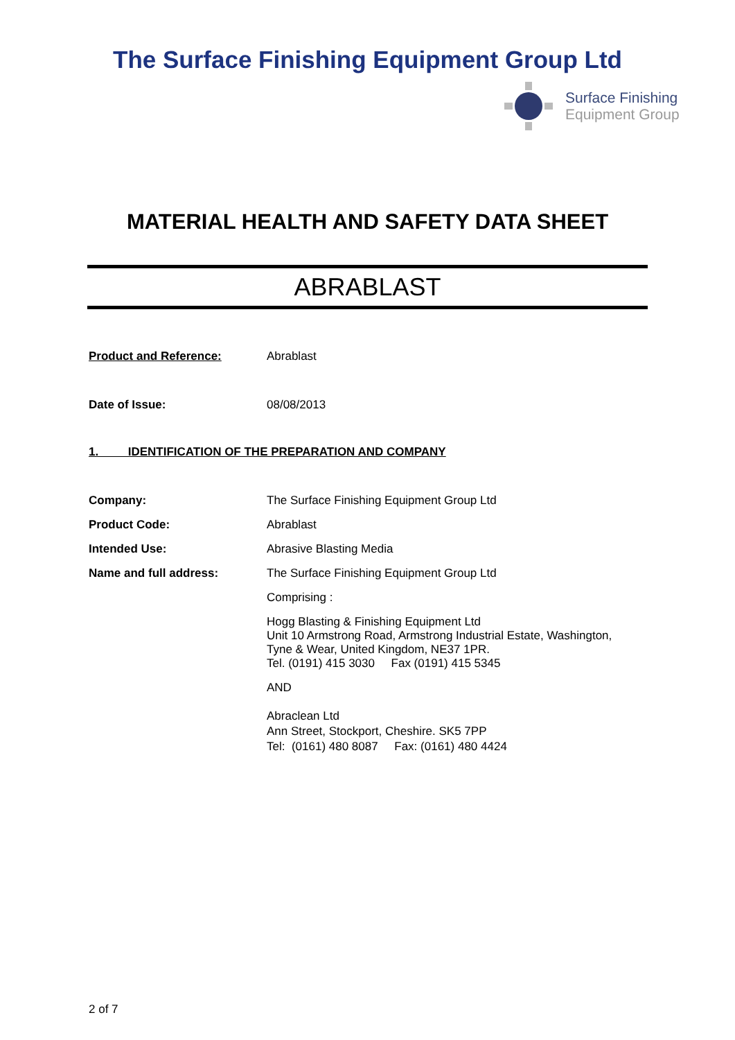The Surface Finishing Equipment Group Ltd
Surface Finishing
Equipment Group
MATERIAL HEALTH AND SAFETY DATA SHEET
ABRABLAST
Product and Reference: Abrablast
Date of Issue: 08/08/2013
1. IDENTIFICATION OF THE PREPARATION AND COMPANY
Company: The Surface Finishing Equipment Group Ltd
Product Code: Abrablast
Intended Use: Abrasive Blasting Media
Name and full address: The Surface Finishing Equipment Group Ltd
Comprising :
Hogg Blasting & Finishing Equipment Ltd
Unit 10 Armstrong Road, Armstrong Industrial Estate, Washington,
Tyne & Wear, United Kingdom, NE37 1PR.
Tel. (0191) 415 3030 Fax (0191) 415 5345
AND
Abraclean Ltd
Ann Street, Stockport, Cheshire. SK5 7PP
Tel: (0161) 480 8087 Fax: (0161) 480 4424
2 of 7